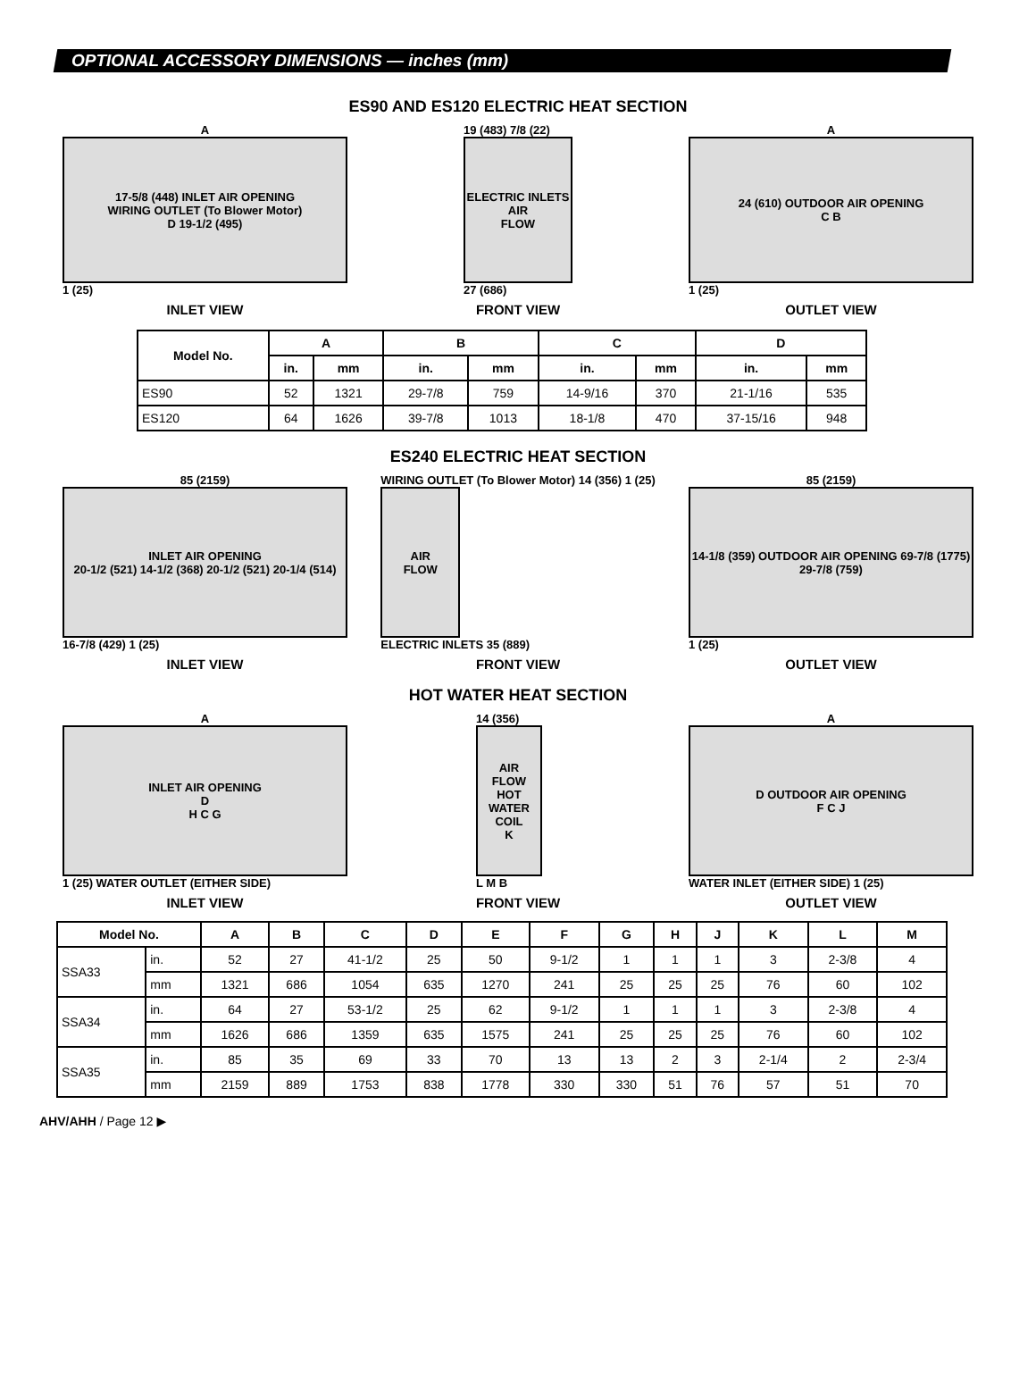OPTIONAL ACCESSORY DIMENSIONS — inches (mm)
ES90 AND ES120 ELECTRIC HEAT SECTION
A
17-5/8 (448) INLET AIR OPENING
WIRING OUTLET (To Blower Motor)
D 19-1/2 (495)
1 (25)
INLET VIEW
19 (483) 7/8 (22)
ELECTRIC INLETS
AIR
FLOW
27 (686)
FRONT VIEW
A
24 (610) OUTDOOR AIR OPENING
C B
1 (25)
OUTLET VIEW
| Model No. | A | | B | | C | | D | |
| --- | --- | --- | --- | --- | --- | --- | --- | --- |
| | in. | mm | in. | mm | in. | mm | in. | mm |
| ES90 | 52 | 1321 | 29-7/8 | 759 | 14-9/16 | 370 | 21-1/16 | 535 |
| ES120 | 64 | 1626 | 39-7/8 | 1013 | 18-1/8 | 470 | 37-15/16 | 948 |
ES240 ELECTRIC HEAT SECTION
85 (2159)
INLET AIR OPENING
20-1/2 (521) 14-1/2 (368) 20-1/2 (521) 20-1/4 (514)
16-7/8 (429) 1 (25)
INLET VIEW
WIRING OUTLET (To Blower Motor) 14 (356) 1 (25)
AIR
FLOW
ELECTRIC INLETS 35 (889)
FRONT VIEW
85 (2159)
14-1/8 (359) OUTDOOR AIR OPENING 69-7/8 (1775)
29-7/8 (759)
1 (25)
OUTLET VIEW
HOT WATER HEAT SECTION
A
INLET AIR OPENING
D
H C G
1 (25) WATER OUTLET (EITHER SIDE)
INLET VIEW
14 (356)
AIR
FLOW
HOT WATER COIL
K
L M B
FRONT VIEW
A
D OUTDOOR AIR OPENING
F C J
WATER INLET (EITHER SIDE) 1 (25)
OUTLET VIEW
| Model No. | | A | B | C | D | E | F | G | H | J | K | L | M |
| --- | --- | --- | --- | --- | --- | --- | --- | --- | --- | --- | --- | --- | --- |
| SSA33 | in. | 52 | 27 | 41-1/2 | 25 | 50 | 9-1/2 | 1 | 1 | 1 | 3 | 2-3/8 | 4 |
| | mm | 1321 | 686 | 1054 | 635 | 1270 | 241 | 25 | 25 | 25 | 76 | 60 | 102 |
| SSA34 | in. | 64 | 27 | 53-1/2 | 25 | 62 | 9-1/2 | 1 | 1 | 1 | 3 | 2-3/8 | 4 |
| | mm | 1626 | 686 | 1359 | 635 | 1575 | 241 | 25 | 25 | 25 | 76 | 60 | 102 |
| SSA35 | in. | 85 | 35 | 69 | 33 | 70 | 13 | 13 | 2 | 3 | 2-1/4 | 2 | 2-3/4 |
| | mm | 2159 | 889 | 1753 | 838 | 1778 | 330 | 330 | 51 | 76 | 57 | 51 | 70 |
AHV/AHH / Page 12 ▶